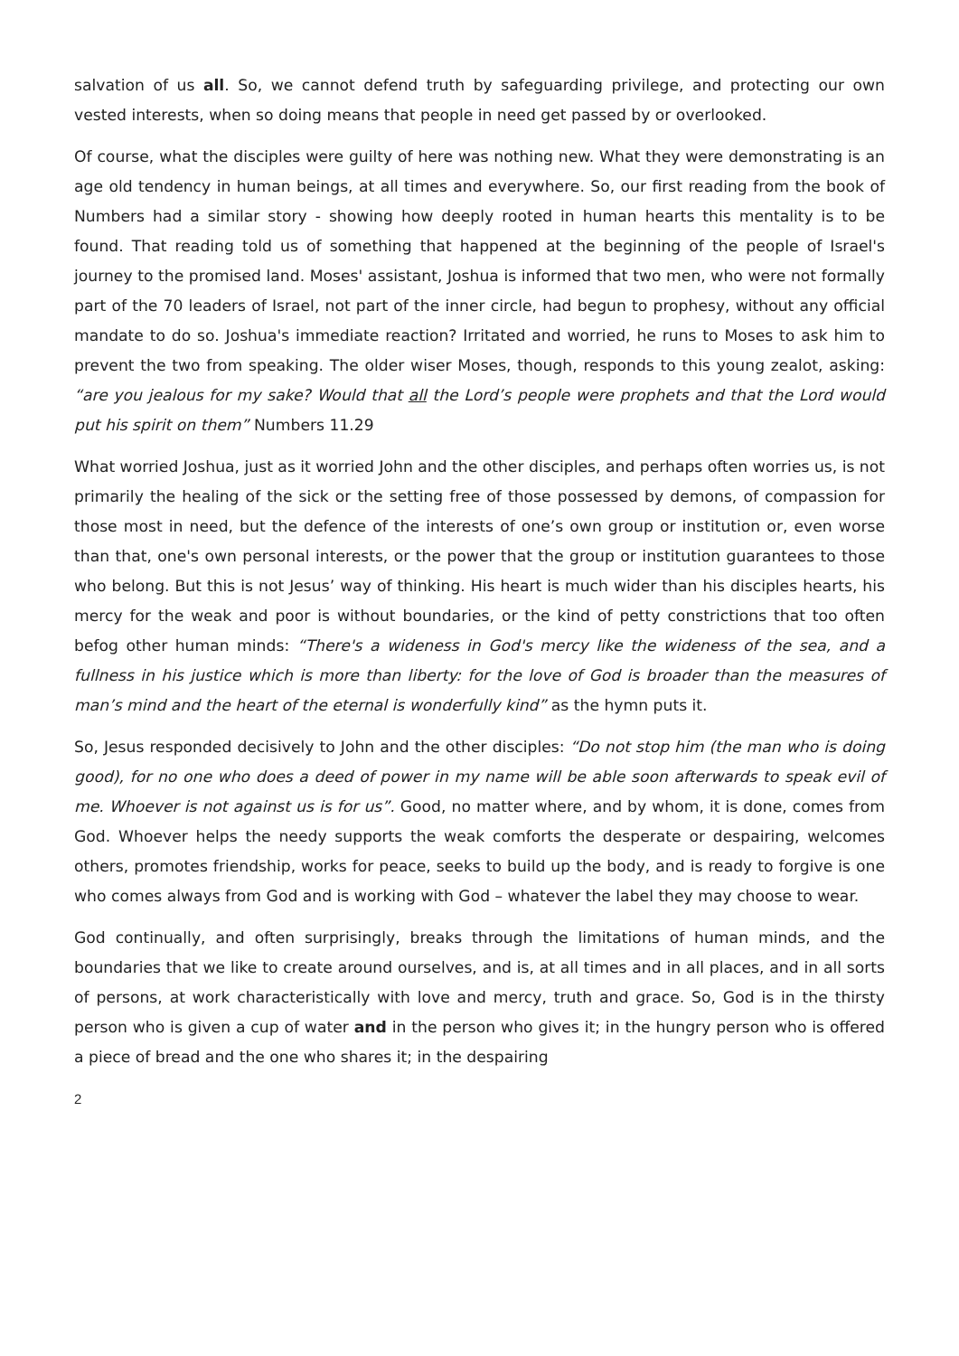salvation of us all. So, we cannot defend truth by safeguarding privilege, and protecting our own vested interests, when so doing means that people in need get passed by or overlooked.
Of course, what the disciples were guilty of here was nothing new. What they were demonstrating is an age old tendency in human beings, at all times and everywhere. So, our first reading from the book of Numbers had a similar story - showing how deeply rooted in human hearts this mentality is to be found. That reading told us of something that happened at the beginning of the people of Israel's journey to the promised land. Moses' assistant, Joshua is informed that two men, who were not formally part of the 70 leaders of Israel, not part of the inner circle, had begun to prophesy, without any official mandate to do so. Joshua's immediate reaction? Irritated and worried, he runs to Moses to ask him to prevent the two from speaking. The older wiser Moses, though, responds to this young zealot, asking: “are you jealous for my sake? Would that all the Lord’s people were prophets and that the Lord would put his spirit on them” Numbers 11.29
What worried Joshua, just as it worried John and the other disciples, and perhaps often worries us, is not primarily the healing of the sick or the setting free of those possessed by demons, of compassion for those most in need, but the defence of the interests of one’s own group or institution or, even worse than that, one's own personal interests, or the power that the group or institution guarantees to those who belong. But this is not Jesus’ way of thinking. His heart is much wider than his disciples hearts, his mercy for the weak and poor is without boundaries, or the kind of petty constrictions that too often befog other human minds: “There's a wideness in God's mercy like the wideness of the sea, and a fullness in his justice which is more than liberty: for the love of God is broader than the measures of man’s mind and the heart of the eternal is wonderfully kind” as the hymn puts it.
So, Jesus responded decisively to John and the other disciples: “Do not stop him (the man who is doing good), for no one who does a deed of power in my name will be able soon afterwards to speak evil of me. Whoever is not against us is for us”. Good, no matter where, and by whom, it is done, comes from God. Whoever helps the needy supports the weak comforts the desperate or despairing, welcomes others, promotes friendship, works for peace, seeks to build up the body, and is ready to forgive is one who comes always from God and is working with God – whatever the label they may choose to wear.
God continually, and often surprisingly, breaks through the limitations of human minds, and the boundaries that we like to create around ourselves, and is, at all times and in all places, and in all sorts of persons, at work characteristically with love and mercy, truth and grace. So, God is in the thirsty person who is given a cup of water and in the person who gives it; in the hungry person who is offered a piece of bread and the one who shares it; in the despairing
2